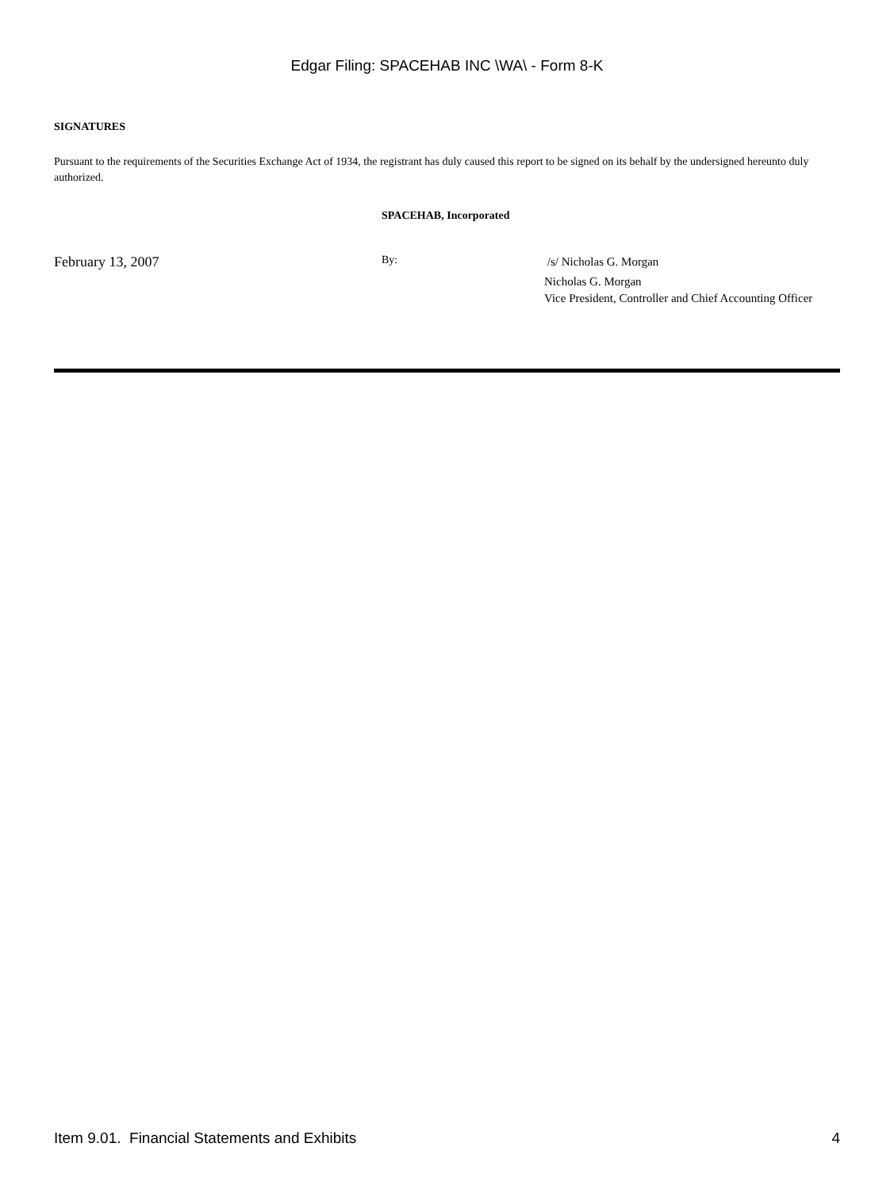Edgar Filing: SPACEHAB INC \WA\ - Form 8-K
SIGNATURES
Pursuant to the requirements of the Securities Exchange Act of 1934, the registrant has duly caused this report to be signed on its behalf by the undersigned hereunto duly authorized.
SPACEHAB, Incorporated
February 13, 2007
By:
/s/ Nicholas G. Morgan
Nicholas G. Morgan
Vice President, Controller and Chief Accounting Officer
Item 9.01. Financial Statements and Exhibits 4